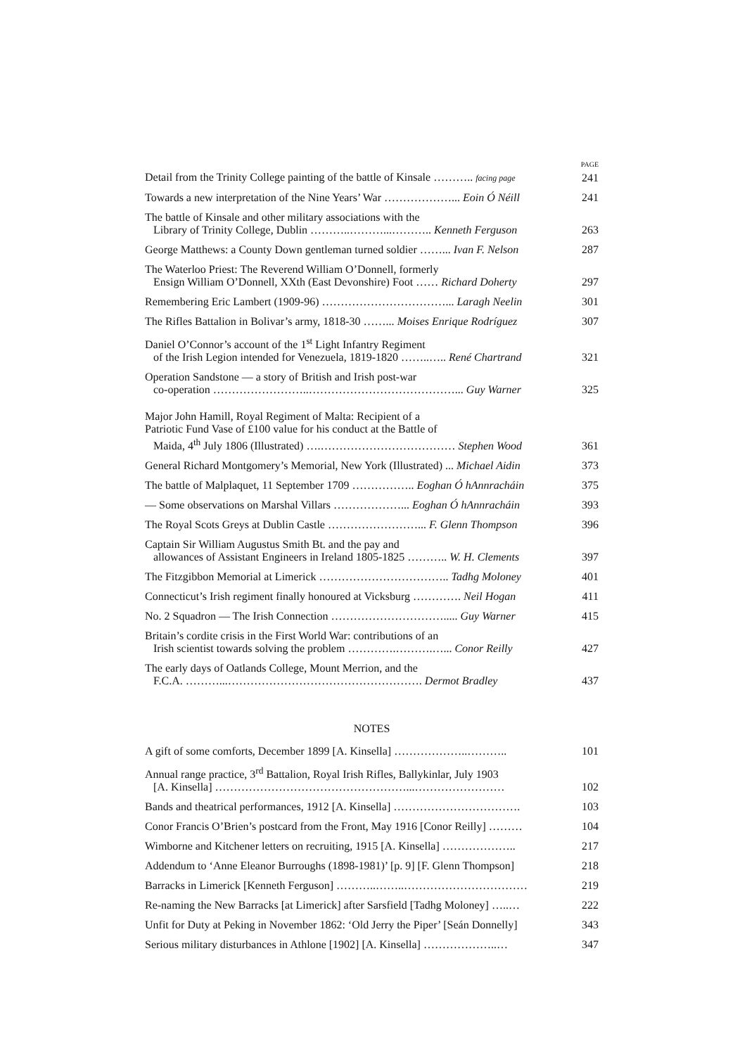PAGE
Detail from the Trinity College painting of the battle of Kinsale ……….. facing page 241
Towards a new interpretation of the Nine Years’ War ………………... Eoin Ó Néill 241
The battle of Kinsale and other military associations with the
Library of Trinity College, Dublin ………..………...……….. Kenneth Ferguson 263
George Matthews: a County Down gentleman turned soldier ……... Ivan F. Nelson 287
The Waterloo Priest: The Reverend William O’Donnell, formerly
Ensign William O’Donnell, XXth (East Devonshire) Foot …… Richard Doherty 297
Remembering Eric Lambert (1909-96) ……………………………... Laragh Neelin 301
The Rifles Battalion in Bolivar’s army, 1818-30 ……... Moises Enrique Rodríguez 307
Daniel O’Connor’s account of the 1<sup>st</sup> Light Infantry Regiment
of the Irish Legion intended for Venezuela, 1819-1820 ……..….. René Chartrand 321
Operation Sandstone — a story of British and Irish post-war
co-operation ……………………..…………………………………... Guy Warner 325
Major John Hamill, Royal Regiment of Malta: Recipient of a
Patriotic Fund Vase of £100 value for his conduct at the Battle of
Maida, 4<sup>th</sup> July 1806 (Illustrated) ….……………………………… Stephen Wood 361
General Richard Montgomery’s Memorial, New York (Illustrated) ... Michael Aidin 373
The battle of Malplaquet, 11 September 1709 …………….. Eoghan Ó hAnnracháin 375
— Some observations on Marshal Villars ………………... Eoghan Ó hAnnracháin 393
The Royal Scots Greys at Dublin Castle ……………………... F. Glenn Thompson 396
Captain Sir William Augustus Smith Bt. and the pay and
allowances of Assistant Engineers in Ireland 1805-1825 ……….. W. H. Clements 397
The Fitzgibbon Memorial at Limerick …………………………….. Tadhg Moloney 401
Connecticut’s Irish regiment finally honoured at Vicksburg …………. Neil Hogan 411
No. 2 Squadron — The Irish Connection …………………………..... Guy Warner 415
Britain’s cordite crisis in the First World War: contributions of an
Irish scientist towards solving the problem ………….……….…... Conor Reilly 427
The early days of Oatlands College, Mount Merrion, and the
F.C.A. ………...……………………………………………. Dermot Bradley 437
NOTES
A gift of some comforts, December 1899 [A. Kinsella] ………………..……….. 101
Annual range practice, 3<sup>rd</sup> Battalion, Royal Irish Rifles, Ballykinlar, July 1903
[A. Kinsella] ……………………………………………...…………………… 102
Bands and theatrical performances, 1912 [A. Kinsella] ……………………………. 103
Conor Francis O’Brien’s postcard from the Front, May 1916 [Conor Reilly] ……… 104
Wimborne and Kitchener letters on recruiting, 1915 [A. Kinsella] ……………….. 217
Addendum to ‘Anne Eleanor Burroughs (1898-1981)’ [p. 9] [F. Glenn Thompson] 218
Barracks in Limerick [Kenneth Ferguson] ………..……..…………………………… 219
Re-naming the New Barracks [at Limerick] after Sarsfield [Tadhg Moloney] …..… 222
Unfit for Duty at Peking in November 1862: ‘Old Jerry the Piper’ [Seán Donnelly] 343
Serious military disturbances in Athlone [1902] [A. Kinsella] ………………..… 347